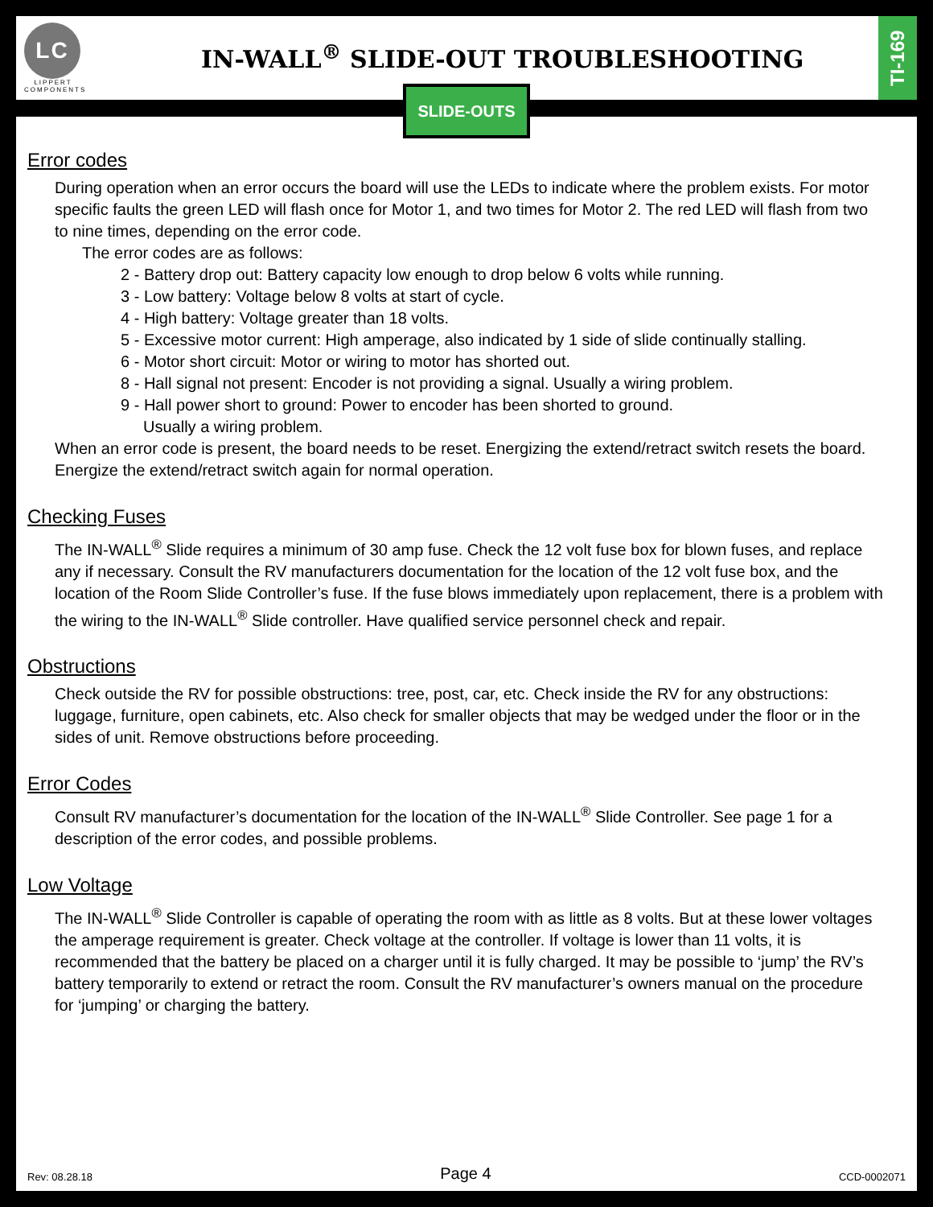LC
LIPPERT
COMPONENTS
IN-WALL<sup>®</sup> SLIDE-OUT TROUBLESHOOTING
TI-169
Error codes
During operation when an error occurs the board will use the LEDs to indicate where the problem exists. For motor specific faults the green LED will flash once for Motor 1, and two times for Motor 2. The red LED will flash from two to nine times, depending on the error code.
The error codes are as follows:
2 - Battery drop out: Battery capacity low enough to drop below 6 volts while running.
3 - Low battery: Voltage below 8 volts at start of cycle.
4 - High battery: Voltage greater than 18 volts.
5 - Excessive motor current: High amperage, also indicated by 1 side of slide continually stalling.
6 - Motor short circuit: Motor or wiring to motor has shorted out.
8 - Hall signal not present: Encoder is not providing a signal. Usually a wiring problem.
9 - Hall power short to ground: Power to encoder has been shorted to ground.
Usually a wiring problem.
When an error code is present, the board needs to be reset. Energizing the extend/retract switch resets the board. Energize the extend/retract switch again for normal operation.
Checking Fuses
The IN-WALL<sup>®</sup> Slide requires a minimum of 30 amp fuse. Check the 12 volt fuse box for blown fuses, and replace any if necessary. Consult the RV manufacturers documentation for the location of the 12 volt fuse box, and the location of the Room Slide Controller’s fuse. If the fuse blows immediately upon replacement, there is a problem with the wiring to the IN-WALL<sup>®</sup> Slide controller. Have qualified service personnel check and repair.
Obstructions
Check outside the RV for possible obstructions: tree, post, car, etc. Check inside the RV for any obstructions: luggage, furniture, open cabinets, etc. Also check for smaller objects that may be wedged under the floor or in the sides of unit. Remove obstructions before proceeding.
Error Codes
Consult RV manufacturer’s documentation for the location of the IN-WALL<sup>®</sup> Slide Controller. See page 1 for a description of the error codes, and possible problems.
Low Voltage
The IN-WALL<sup>®</sup> Slide Controller is capable of operating the room with as little as 8 volts. But at these lower voltages the amperage requirement is greater. Check voltage at the controller. If voltage is lower than 11 volts, it is recommended that the battery be placed on a charger until it is fully charged. It may be possible to ‘jump’ the RV’s battery temporarily to extend or retract the room. Consult the RV manufacturer’s owners manual on the procedure for ‘jumping’ or charging the battery.
Rev: 08.28.18 Page 4 CCD-0002071
SLIDE-OUTS